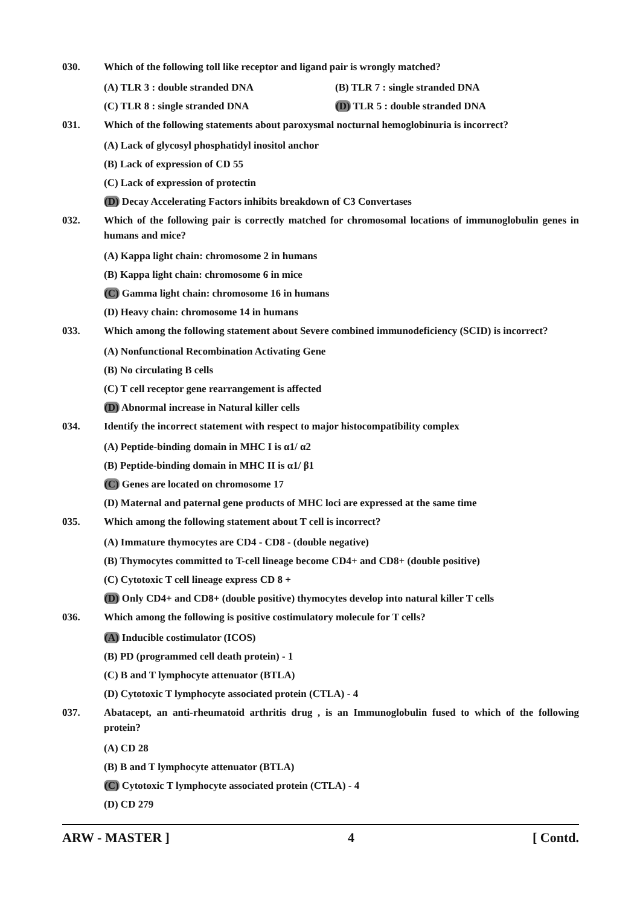030. Which of the following toll like receptor and ligand pair is wrongly matched?
(A) TLR 3 : double stranded DNA (B) TLR 7 : single stranded DNA
(C) TLR 8 : single stranded DNA (D) TLR 5 : double stranded DNA
031. Which of the following statements about paroxysmal nocturnal hemoglobinuria is incorrect?
(A) Lack of glycosyl phosphatidyl inositol anchor
(B) Lack of expression of CD 55
(C) Lack of expression of protectin
(D) Decay Accelerating Factors inhibits breakdown of C3 Convertases
032. Which of the following pair is correctly matched for chromosomal locations of immunoglobulin genes in humans and mice?
(A) Kappa light chain: chromosome 2 in humans
(B) Kappa light chain: chromosome 6 in mice
(C) Gamma light chain: chromosome 16 in humans
(D) Heavy chain: chromosome 14 in humans
033. Which among the following statement about Severe combined immunodeficiency (SCID) is incorrect?
(A) Nonfunctional Recombination Activating Gene
(B) No circulating B cells
(C) T cell receptor gene rearrangement is affected
(D) Abnormal increase in Natural killer cells
034. Identify the incorrect statement with respect to major histocompatibility complex
(A) Peptide-binding domain in MHC I is α1/ α2
(B) Peptide-binding domain in MHC II is α1/ β1
(C) Genes are located on chromosome 17
(D) Maternal and paternal gene products of MHC loci are expressed at the same time
035. Which among the following statement about T cell is incorrect?
(A) Immature thymocytes are CD4 - CD8 - (double negative)
(B) Thymocytes committed to T-cell lineage become CD4+ and CD8+ (double positive)
(C) Cytotoxic T cell lineage express CD 8 +
(D) Only CD4+ and CD8+ (double positive) thymocytes develop into natural killer T cells
036. Which among the following is positive costimulatory molecule for T cells?
(A) Inducible costimulator (ICOS)
(B) PD (programmed cell death protein) - 1
(C) B and T lymphocyte attenuator (BTLA)
(D) Cytotoxic T lymphocyte associated protein (CTLA) - 4
037. Abatacept, an anti-rheumatoid arthritis drug , is an Immunoglobulin fused to which of the following protein?
(A) CD 28
(B) B and T lymphocyte attenuator (BTLA)
(C) Cytotoxic T lymphocyte associated protein (CTLA) - 4
(D) CD 279
ARW - MASTER ] 4 [ Contd.